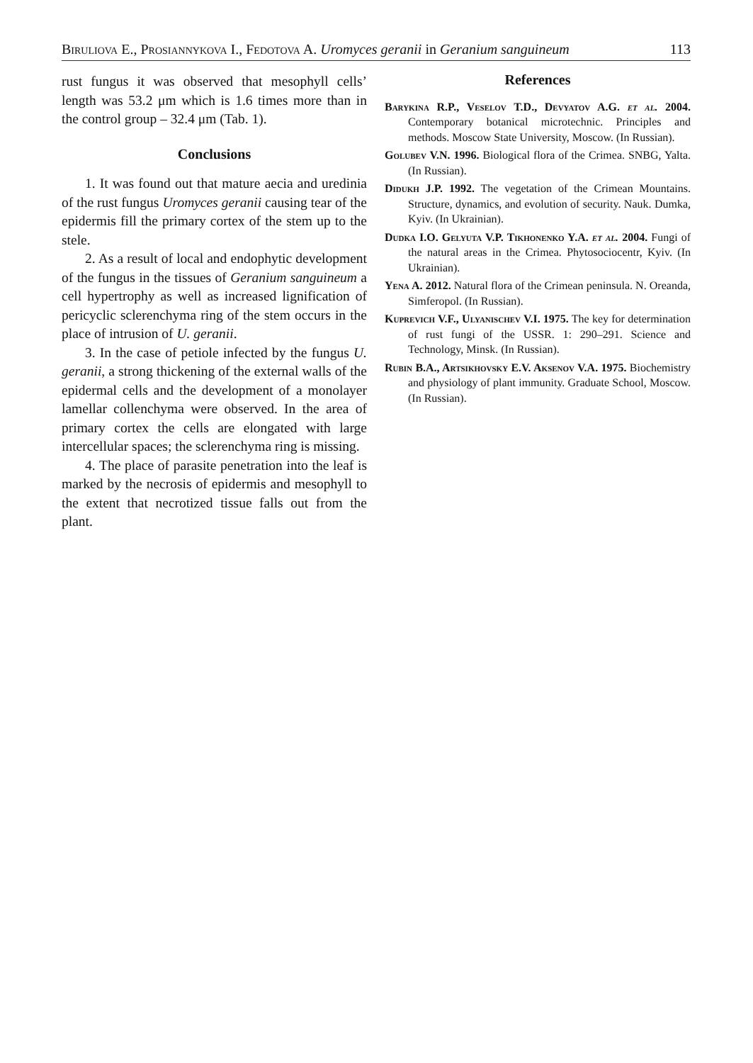Biruliova E., Prosiannykova I., Fedotova A. Uromyces geranii in Geranium sanguineum 113
rust fungus it was observed that mesophyll cells’ length was 53.2 μm which is 1.6 times more than in the control group – 32.4 μm (Tab. 1).
Conclusions
1. It was found out that mature aecia and uredinia of the rust fungus Uromyces geranii causing tear of the epidermis fill the primary cortex of the stem up to the stele.
2. As a result of local and endophytic development of the fungus in the tissues of Geranium sanguineum a cell hypertrophy as well as increased lignification of pericyclic sclerenchyma ring of the stem occurs in the place of intrusion of U. geranii.
3. In the case of petiole infected by the fungus U. geranii, a strong thickening of the external walls of the epidermal cells and the development of a monolayer lamellar collenchyma were observed. In the area of primary cortex the cells are elongated with large intercellular spaces; the sclerenchyma ring is missing.
4. The place of parasite penetration into the leaf is marked by the necrosis of epidermis and mesophyll to the extent that necrotized tissue falls out from the plant.
References
Barykina R.P., Veselov T.D., Devyatov A.G. et al. 2004. Contemporary botanical microtechnic. Principles and methods. Moscow State University, Moscow. (In Russian).
Golubev V.N. 1996. Biological flora of the Crimea. SNBG, Yalta. (In Russian).
Didukh J.P. 1992. The vegetation of the Crimean Mountains. Structure, dynamics, and evolution of security. Nauk. Dumka, Kyiv. (In Ukrainian).
Dudka I.O. Gelyuta V.P. Tikhonenko Y.A. et al. 2004. Fungi of the natural areas in the Crimea. Phytosociocentr, Kyiv. (In Ukrainian).
Yena A. 2012. Natural flora of the Crimean peninsula. N. Oreanda, Simferopol. (In Russian).
Kuprevich V.F., Ulyanischev V.I. 1975. The key for determination of rust fungi of the USSR. 1: 290–291. Science and Technology, Minsk. (In Russian).
Rubin B.A., Artsikhovsky E.V. Aksenov V.A. 1975. Biochemistry and physiology of plant immunity. Graduate School, Moscow. (In Russian).